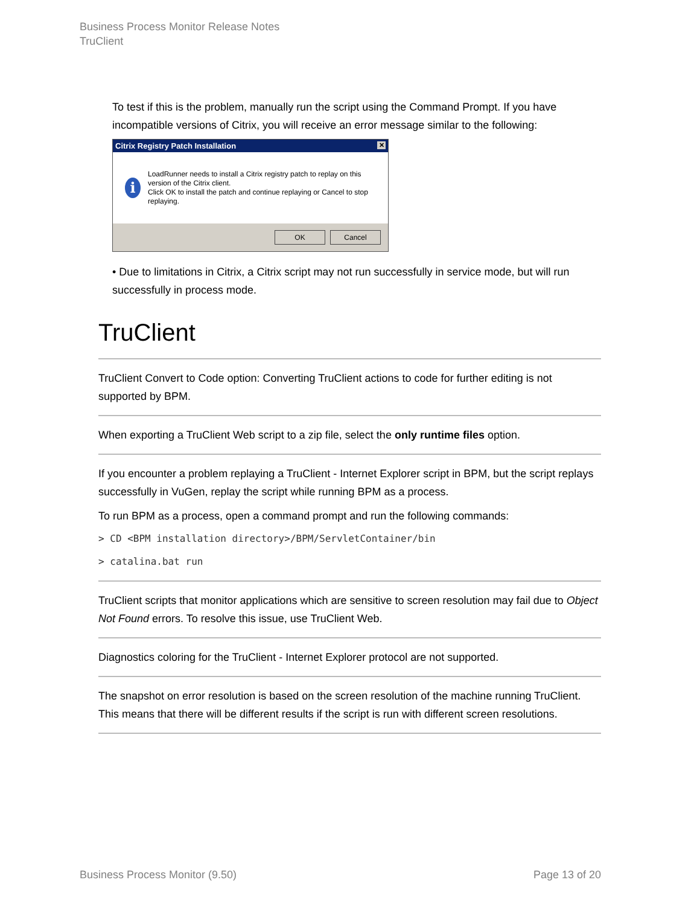Business Process Monitor Release Notes
TruClient
To test if this is the problem, manually run the script using the Command Prompt. If you have incompatible versions of Citrix, you will receive an error message similar to the following:
Citrix Registry Patch Installation ✕
i
LoadRunner needs to install a Citrix registry patch to replay on this version of the Citrix client.
Click OK to install the patch and continue replaying or Cancel to stop replaying.
OK Cancel
• Due to limitations in Citrix, a Citrix script may not run successfully in service mode, but will run successfully in process mode.
TruClient
TruClient Convert to Code option: Converting TruClient actions to code for further editing is not supported by BPM.
When exporting a TruClient Web script to a zip file, select the only runtime files option.
If you encounter a problem replaying a TruClient - Internet Explorer script in BPM, but the script replays successfully in VuGen, replay the script while running BPM as a process.
To run BPM as a process, open a command prompt and run the following commands:
> CD <BPM installation directory>/BPM/ServletContainer/bin
> catalina.bat run
TruClient scripts that monitor applications which are sensitive to screen resolution may fail due to Object Not Found errors. To resolve this issue, use TruClient Web.
Diagnostics coloring for the TruClient - Internet Explorer protocol are not supported.
The snapshot on error resolution is based on the screen resolution of the machine running TruClient. This means that there will be different results if the script is run with different screen resolutions.
Business Process Monitor (9.50) Page 13 of 20